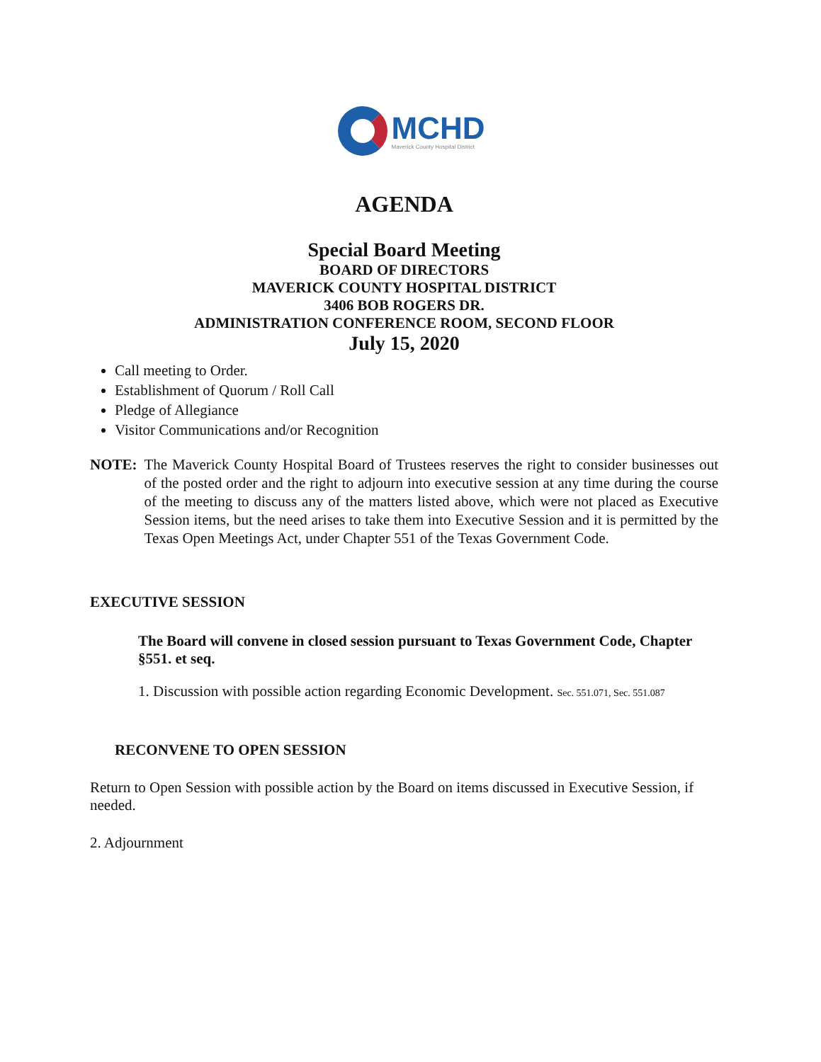MCHD
Maverick County Hospital District
AGENDA
Special Board Meeting
BOARD OF DIRECTORS
MAVERICK COUNTY HOSPITAL DISTRICT
3406 BOB ROGERS DR.
ADMINISTRATION CONFERENCE ROOM, SECOND FLOOR
July 15, 2020
Call meeting to Order.
Establishment of Quorum / Roll Call
Pledge of Allegiance
Visitor Communications and/or Recognition
NOTE: The Maverick County Hospital Board of Trustees reserves the right to consider businesses out of the posted order and the right to adjourn into executive session at any time during the course of the meeting to discuss any of the matters listed above, which were not placed as Executive Session items, but the need arises to take them into Executive Session and it is permitted by the Texas Open Meetings Act, under Chapter 551 of the Texas Government Code.
EXECUTIVE SESSION
The Board will convene in closed session pursuant to Texas Government Code, Chapter §551. et seq.
1. Discussion with possible action regarding Economic Development. Sec. 551.071, Sec. 551.087
RECONVENE TO OPEN SESSION
Return to Open Session with possible action by the Board on items discussed in Executive Session, if needed.
2. Adjournment